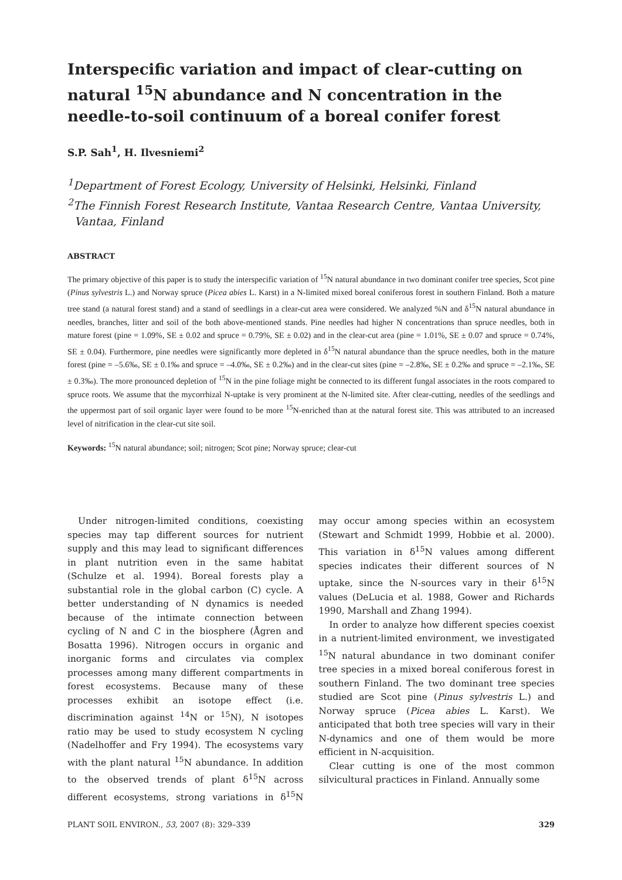Interspecific variation and impact of clear-cutting on natural <sup>15</sup>N abundance and N concentration in the needle-to-soil continuum of a boreal conifer forest
S.P. Sah<sup>1</sup>, H. Ilvesniemi<sup>2</sup>
<sup>1</sup> Department of Forest Ecology, University of Helsinki, Helsinki, Finland
<sup>2</sup> The Finnish Forest Research Institute, Vantaa Research Centre, Vantaa University,
Vantaa, Finland
ABSTRACT
The primary objective of this paper is to study the interspecific variation of <sup>15</sup>N natural abundance in two dominant conifer tree species, Scot pine (Pinus sylvestris L.) and Norway spruce (Picea abies L. Karst) in a N-limited mixed boreal coniferous forest in southern Finland. Both a mature tree stand (a natural forest stand) and a stand of seedlings in a clear-cut area were considered. We analyzed %N and δ<sup>15</sup>N natural abundance in needles, branches, litter and soil of the both above-mentioned stands. Pine needles had higher N concentrations than spruce needles, both in mature forest (pine = 1.09%, SE ± 0.02 and spruce = 0.79%, SE ± 0.02) and in the clear-cut area (pine = 1.01%, SE ± 0.07 and spruce = 0.74%, SE ± 0.04). Furthermore, pine needles were significantly more depleted in δ<sup>15</sup>N natural abundance than the spruce needles, both in the mature forest (pine = –5.6‰, SE ± 0.1‰ and spruce = –4.0‰, SE ± 0.2‰) and in the clear-cut sites (pine = –2.8‰, SE ± 0.2‰ and spruce = –2.1‰, SE ± 0.3‰). The more pronounced depletion of <sup>15</sup>N in the pine foliage might be connected to its different fungal associates in the roots compared to spruce roots. We assume that the mycorrhizal N-uptake is very prominent at the N-limited site. After clear-cutting, needles of the seedlings and the uppermost part of soil organic layer were found to be more <sup>15</sup>N-enriched than at the natural forest site. This was attributed to an increased level of nitrification in the clear-cut site soil.
Keywords: <sup>15</sup>N natural abundance; soil; nitrogen; Scot pine; Norway spruce; clear-cut
Under nitrogen-limited conditions, coexisting species may tap different sources for nutrient supply and this may lead to significant differences in plant nutrition even in the same habitat (Schulze et al. 1994). Boreal forests play a substantial role in the global carbon (C) cycle. A better understanding of N dynamics is needed because of the intimate connection between cycling of N and C in the biosphere (Ågren and Bosatta 1996). Nitrogen occurs in organic and inorganic forms and circulates via complex processes among many different compartments in forest ecosystems. Because many of these processes exhibit an isotope effect (i.e. discrimination against <sup>14</sup>N or <sup>15</sup>N), N isotopes ratio may be used to study ecosystem N cycling (Nadelhoffer and Fry 1994). The ecosystems vary with the plant natural <sup>15</sup>N abundance. In addition to the observed trends of plant δ<sup>15</sup>N across different ecosystems, strong variations in δ<sup>15</sup>N may occur among species within an ecosystem (Stewart and Schmidt 1999, Hobbie et al. 2000). This variation in δ<sup>15</sup>N values among different species indicates their different sources of N uptake, since the N-sources vary in their δ<sup>15</sup>N values (DeLucia et al. 1988, Gower and Richards 1990, Marshall and Zhang 1994).
In order to analyze how different species coexist in a nutrient-limited environment, we investigated <sup>15</sup>N natural abundance in two dominant conifer tree species in a mixed boreal coniferous forest in southern Finland. The two dominant tree species studied are Scot pine (Pinus sylvestris L.) and Norway spruce (Picea abies L. Karst). We anticipated that both tree species will vary in their N-dynamics and one of them would be more efficient in N-acquisition.
Clear cutting is one of the most common silvicultural practices in Finland. Annually some
PLANT SOIL ENVIRON., 53, 2007 (8): 329–339 329